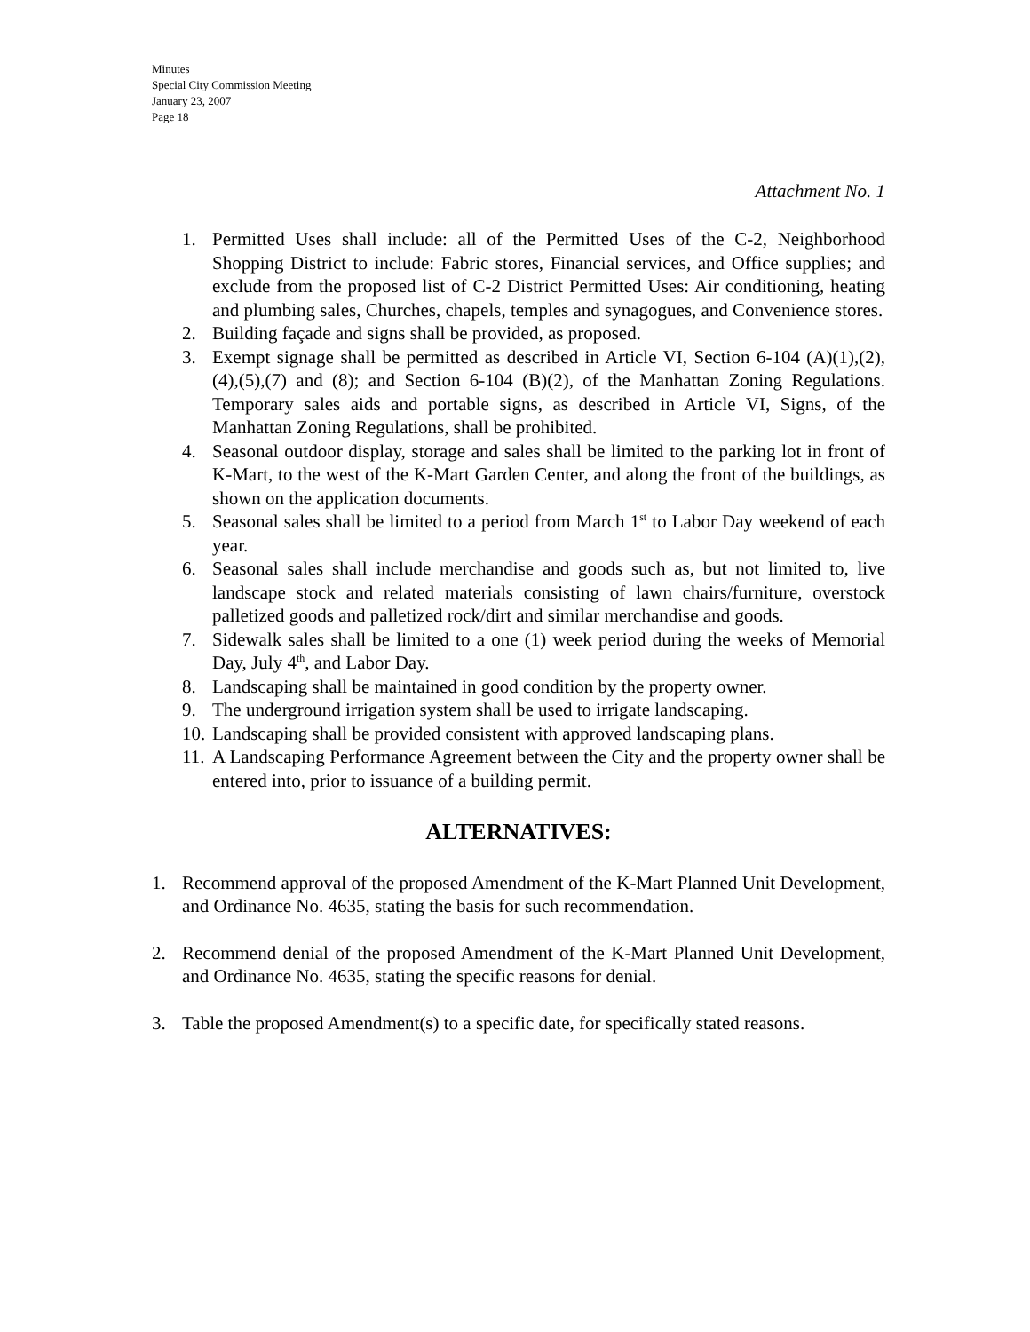Minutes
Special City Commission Meeting
January 23, 2007
Page 18
Attachment No. 1
1. Permitted Uses shall include: all of the Permitted Uses of the C-2, Neighborhood Shopping District to include: Fabric stores, Financial services, and Office supplies; and exclude from the proposed list of C-2 District Permitted Uses: Air conditioning, heating and plumbing sales, Churches, chapels, temples and synagogues, and Convenience stores.
2. Building façade and signs shall be provided, as proposed.
3. Exempt signage shall be permitted as described in Article VI, Section 6-104 (A)(1),(2),(4),(5),(7) and (8); and Section 6-104 (B)(2), of the Manhattan Zoning Regulations. Temporary sales aids and portable signs, as described in Article VI, Signs, of the Manhattan Zoning Regulations, shall be prohibited.
4. Seasonal outdoor display, storage and sales shall be limited to the parking lot in front of K-Mart, to the west of the K-Mart Garden Center, and along the front of the buildings, as shown on the application documents.
5. Seasonal sales shall be limited to a period from March 1<sup>st</sup> to Labor Day weekend of each year.
6. Seasonal sales shall include merchandise and goods such as, but not limited to, live landscape stock and related materials consisting of lawn chairs/furniture, overstock palletized goods and palletized rock/dirt and similar merchandise and goods.
7. Sidewalk sales shall be limited to a one (1) week period during the weeks of Memorial Day, July 4<sup>th</sup>, and Labor Day.
8. Landscaping shall be maintained in good condition by the property owner.
9. The underground irrigation system shall be used to irrigate landscaping.
10. Landscaping shall be provided consistent with approved landscaping plans.
11. A Landscaping Performance Agreement between the City and the property owner shall be entered into, prior to issuance of a building permit.
ALTERNATIVES:
1. Recommend approval of the proposed Amendment of the K-Mart Planned Unit Development, and Ordinance No. 4635, stating the basis for such recommendation.
2. Recommend denial of the proposed Amendment of the K-Mart Planned Unit Development, and Ordinance No. 4635, stating the specific reasons for denial.
3. Table the proposed Amendment(s) to a specific date, for specifically stated reasons.